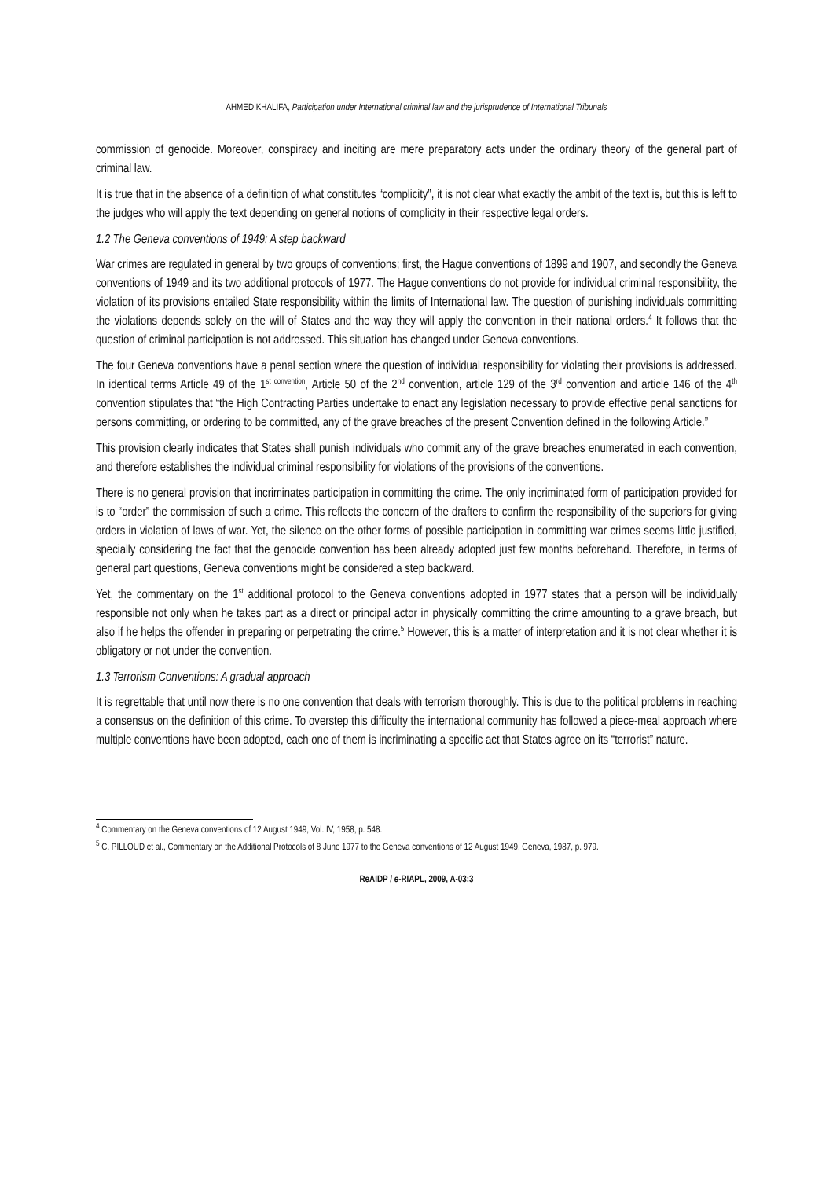AHMED KHALIFA, Participation under International criminal law and the jurisprudence of International Tribunals
commission of genocide. Moreover, conspiracy and inciting are mere preparatory acts under the ordinary theory of the general part of criminal law.
It is true that in the absence of a definition of what constitutes “complicity”, it is not clear what exactly the ambit of the text is, but this is left to the judges who will apply the text depending on general notions of complicity in their respective legal orders.
1.2 The Geneva conventions of 1949: A step backward
War crimes are regulated in general by two groups of conventions; first, the Hague conventions of 1899 and 1907, and secondly the Geneva conventions of 1949 and its two additional protocols of 1977. The Hague conventions do not provide for individual criminal responsibility, the violation of its provisions entailed State responsibility within the limits of International law. The question of punishing individuals committing the violations depends solely on the will of States and the way they will apply the convention in their national orders.<sup>4</sup> It follows that the question of criminal participation is not addressed. This situation has changed under Geneva conventions.
The four Geneva conventions have a penal section where the question of individual responsibility for violating their provisions is addressed. In identical terms Article 49 of the 1<sup>st convention</sup>, Article 50 of the 2<sup>nd</sup> convention, article 129 of the 3<sup>rd</sup> convention and article 146 of the 4<sup>th</sup> convention stipulates that “the High Contracting Parties undertake to enact any legislation necessary to provide effective penal sanctions for persons committing, or ordering to be committed, any of the grave breaches of the present Convention defined in the following Article.”
This provision clearly indicates that States shall punish individuals who commit any of the grave breaches enumerated in each convention, and therefore establishes the individual criminal responsibility for violations of the provisions of the conventions.
There is no general provision that incriminates participation in committing the crime. The only incriminated form of participation provided for is to “order” the commission of such a crime. This reflects the concern of the drafters to confirm the responsibility of the superiors for giving orders in violation of laws of war. Yet, the silence on the other forms of possible participation in committing war crimes seems little justified, specially considering the fact that the genocide convention has been already adopted just few months beforehand. Therefore, in terms of general part questions, Geneva conventions might be considered a step backward.
Yet, the commentary on the 1<sup>st</sup> additional protocol to the Geneva conventions adopted in 1977 states that a person will be individually responsible not only when he takes part as a direct or principal actor in physically committing the crime amounting to a grave breach, but also if he helps the offender in preparing or perpetrating the crime.<sup>5</sup> However, this is a matter of interpretation and it is not clear whether it is obligatory or not under the convention.
1.3 Terrorism Conventions: A gradual approach
It is regrettable that until now there is no one convention that deals with terrorism thoroughly. This is due to the political problems in reaching a consensus on the definition of this crime. To overstep this difficulty the international community has followed a piece-meal approach where multiple conventions have been adopted, each one of them is incriminating a specific act that States agree on its “terrorist” nature.
<sup>4</sup> Commentary on the Geneva conventions of 12 August 1949, Vol. IV, 1958, p. 548.
<sup>5</sup> C. PILLOUD et al., Commentary on the Additional Protocols of 8 June 1977 to the Geneva conventions of 12 August 1949, Geneva, 1987, p. 979.
ReAIDP / e-RIAPL, 2009, A-03:3